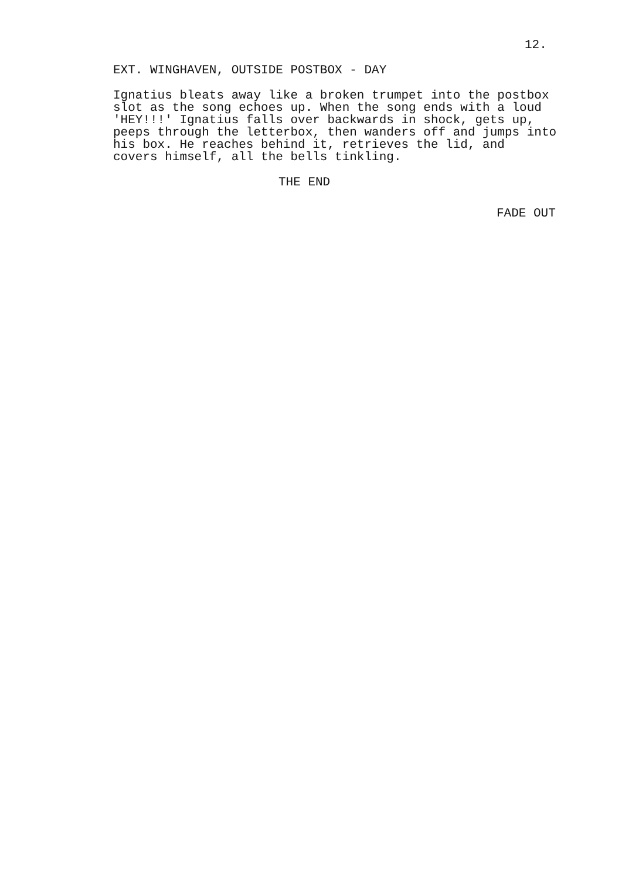12.
EXT. WINGHAVEN, OUTSIDE POSTBOX - DAY
Ignatius bleats away like a broken trumpet into the postbox slot as the song echoes up. When the song ends with a loud 'HEY!!!' Ignatius falls over backwards in shock, gets up, peeps through the letterbox, then wanders off and jumps into his box. He reaches behind it, retrieves the lid, and covers himself, all the bells tinkling.
THE END
FADE OUT